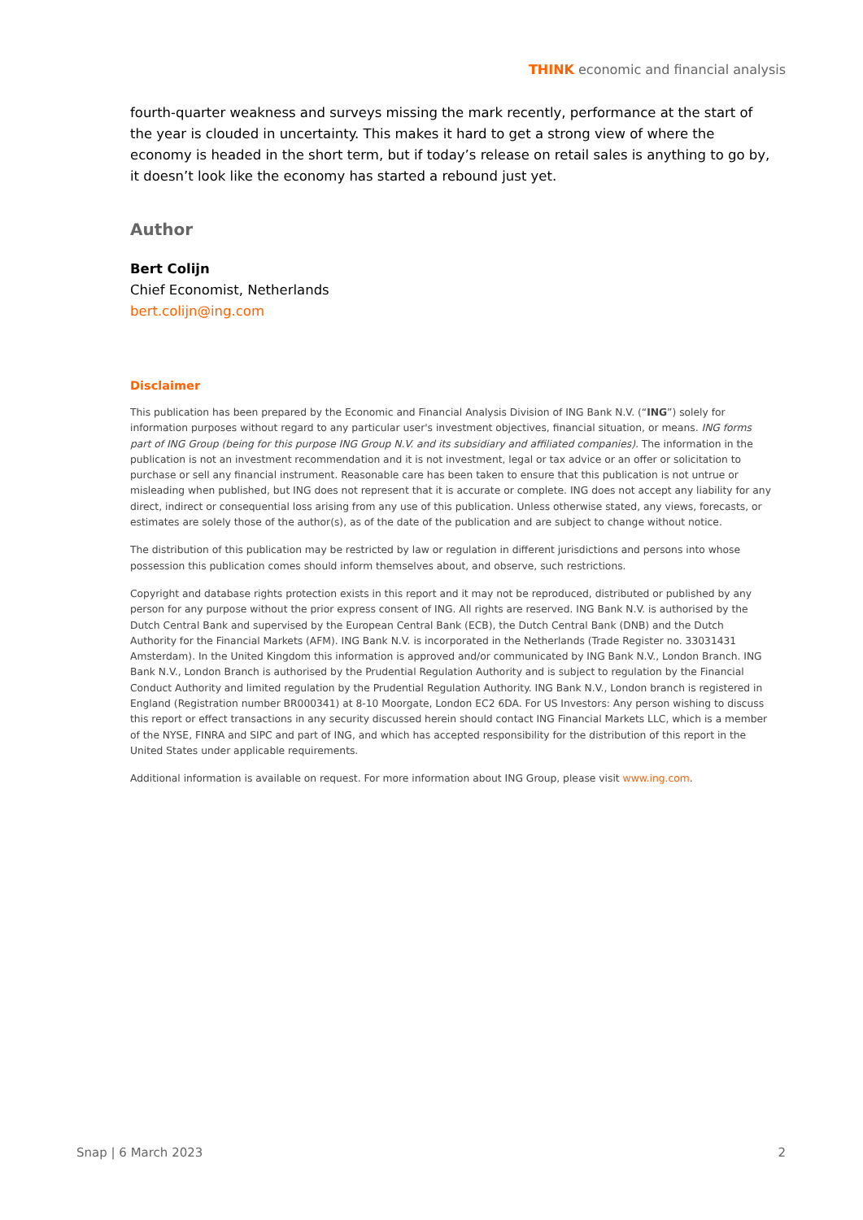THINK economic and financial analysis
fourth-quarter weakness and surveys missing the mark recently, performance at the start of the year is clouded in uncertainty. This makes it hard to get a strong view of where the economy is headed in the short term, but if today’s release on retail sales is anything to go by, it doesn’t look like the economy has started a rebound just yet.
Author
Bert Colijn
Chief Economist, Netherlands
bert.colijn@ing.com
Disclaimer
This publication has been prepared by the Economic and Financial Analysis Division of ING Bank N.V. (“ING”) solely for information purposes without regard to any particular user's investment objectives, financial situation, or means. ING forms part of ING Group (being for this purpose ING Group N.V. and its subsidiary and affiliated companies). The information in the publication is not an investment recommendation and it is not investment, legal or tax advice or an offer or solicitation to purchase or sell any financial instrument. Reasonable care has been taken to ensure that this publication is not untrue or misleading when published, but ING does not represent that it is accurate or complete. ING does not accept any liability for any direct, indirect or consequential loss arising from any use of this publication. Unless otherwise stated, any views, forecasts, or estimates are solely those of the author(s), as of the date of the publication and are subject to change without notice.
The distribution of this publication may be restricted by law or regulation in different jurisdictions and persons into whose possession this publication comes should inform themselves about, and observe, such restrictions.
Copyright and database rights protection exists in this report and it may not be reproduced, distributed or published by any person for any purpose without the prior express consent of ING. All rights are reserved. ING Bank N.V. is authorised by the Dutch Central Bank and supervised by the European Central Bank (ECB), the Dutch Central Bank (DNB) and the Dutch Authority for the Financial Markets (AFM). ING Bank N.V. is incorporated in the Netherlands (Trade Register no. 33031431 Amsterdam). In the United Kingdom this information is approved and/or communicated by ING Bank N.V., London Branch. ING Bank N.V., London Branch is authorised by the Prudential Regulation Authority and is subject to regulation by the Financial Conduct Authority and limited regulation by the Prudential Regulation Authority. ING Bank N.V., London branch is registered in England (Registration number BR000341) at 8-10 Moorgate, London EC2 6DA. For US Investors: Any person wishing to discuss this report or effect transactions in any security discussed herein should contact ING Financial Markets LLC, which is a member of the NYSE, FINRA and SIPC and part of ING, and which has accepted responsibility for the distribution of this report in the United States under applicable requirements.
Additional information is available on request. For more information about ING Group, please visit www.ing.com.
Snap | 6 March 2023 2